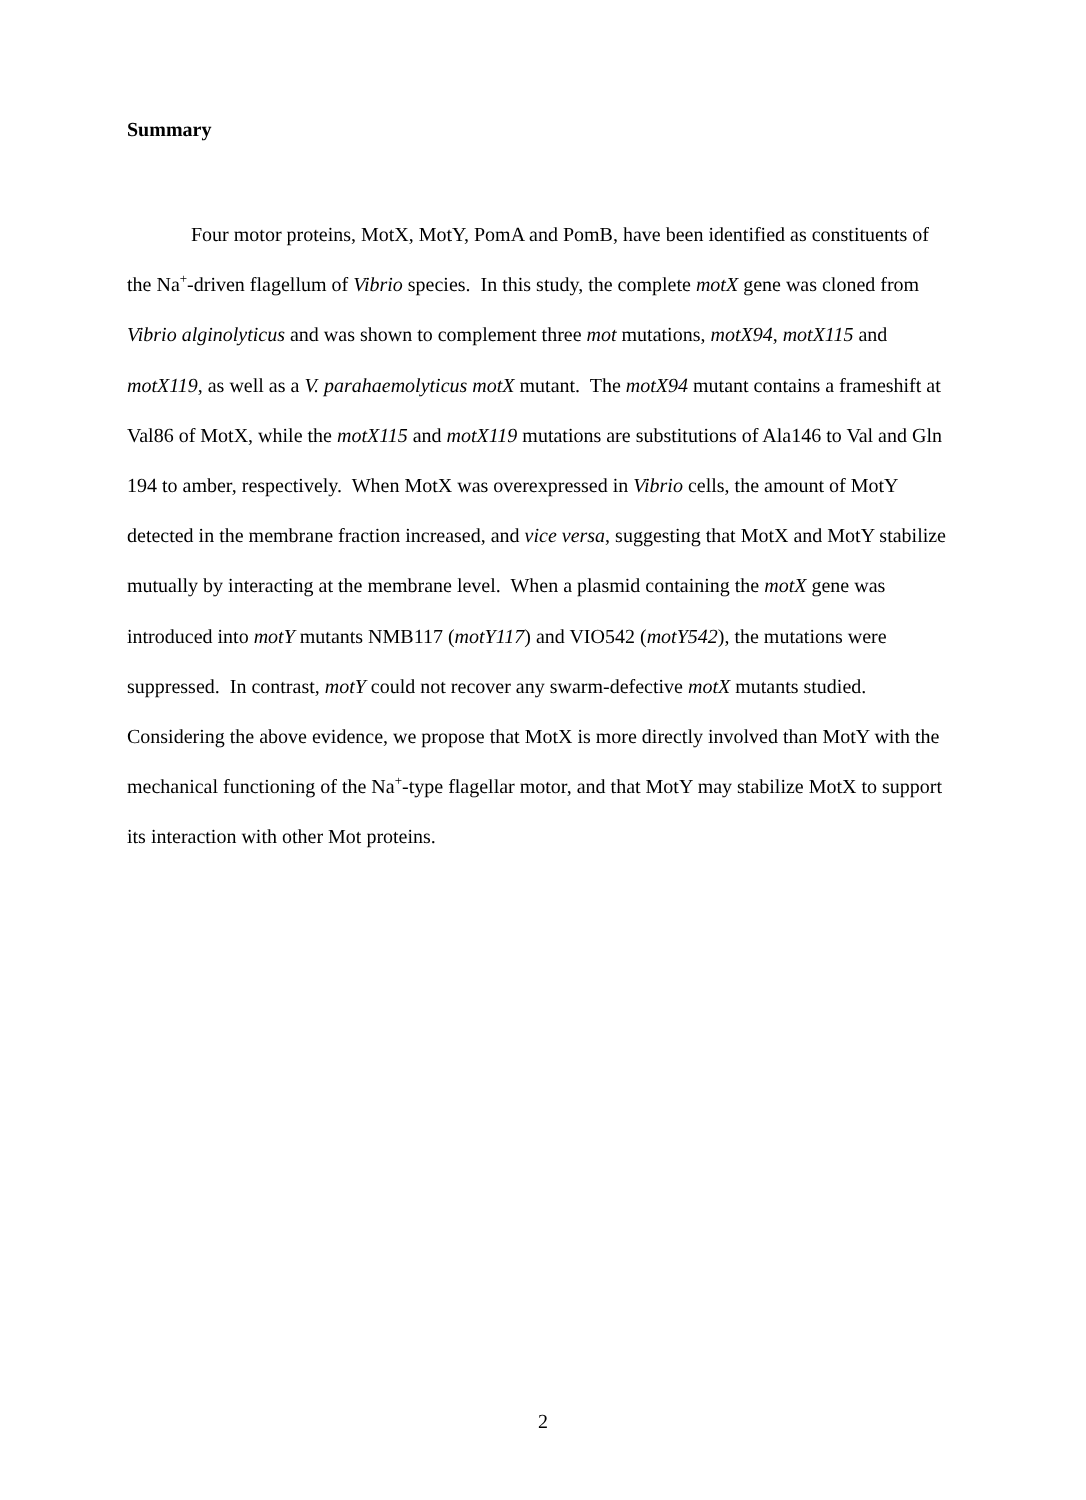Summary
Four motor proteins, MotX, MotY, PomA and PomB, have been identified as constituents of the Na<sup>+</sup>-driven flagellum of Vibrio species. In this study, the complete motX gene was cloned from Vibrio alginolyticus and was shown to complement three mot mutations, motX94, motX115 and motX119, as well as a V. parahaemolyticus motX mutant. The motX94 mutant contains a frameshift at Val86 of MotX, while the motX115 and motX119 mutations are substitutions of Ala146 to Val and Gln 194 to amber, respectively. When MotX was overexpressed in Vibrio cells, the amount of MotY detected in the membrane fraction increased, and vice versa, suggesting that MotX and MotY stabilize mutually by interacting at the membrane level. When a plasmid containing the motX gene was introduced into motY mutants NMB117 (motY117) and VIO542 (motY542), the mutations were suppressed. In contrast, motY could not recover any swarm-defective motX mutants studied. Considering the above evidence, we propose that MotX is more directly involved than MotY with the mechanical functioning of the Na<sup>+</sup>-type flagellar motor, and that MotY may stabilize MotX to support its interaction with other Mot proteins.
2